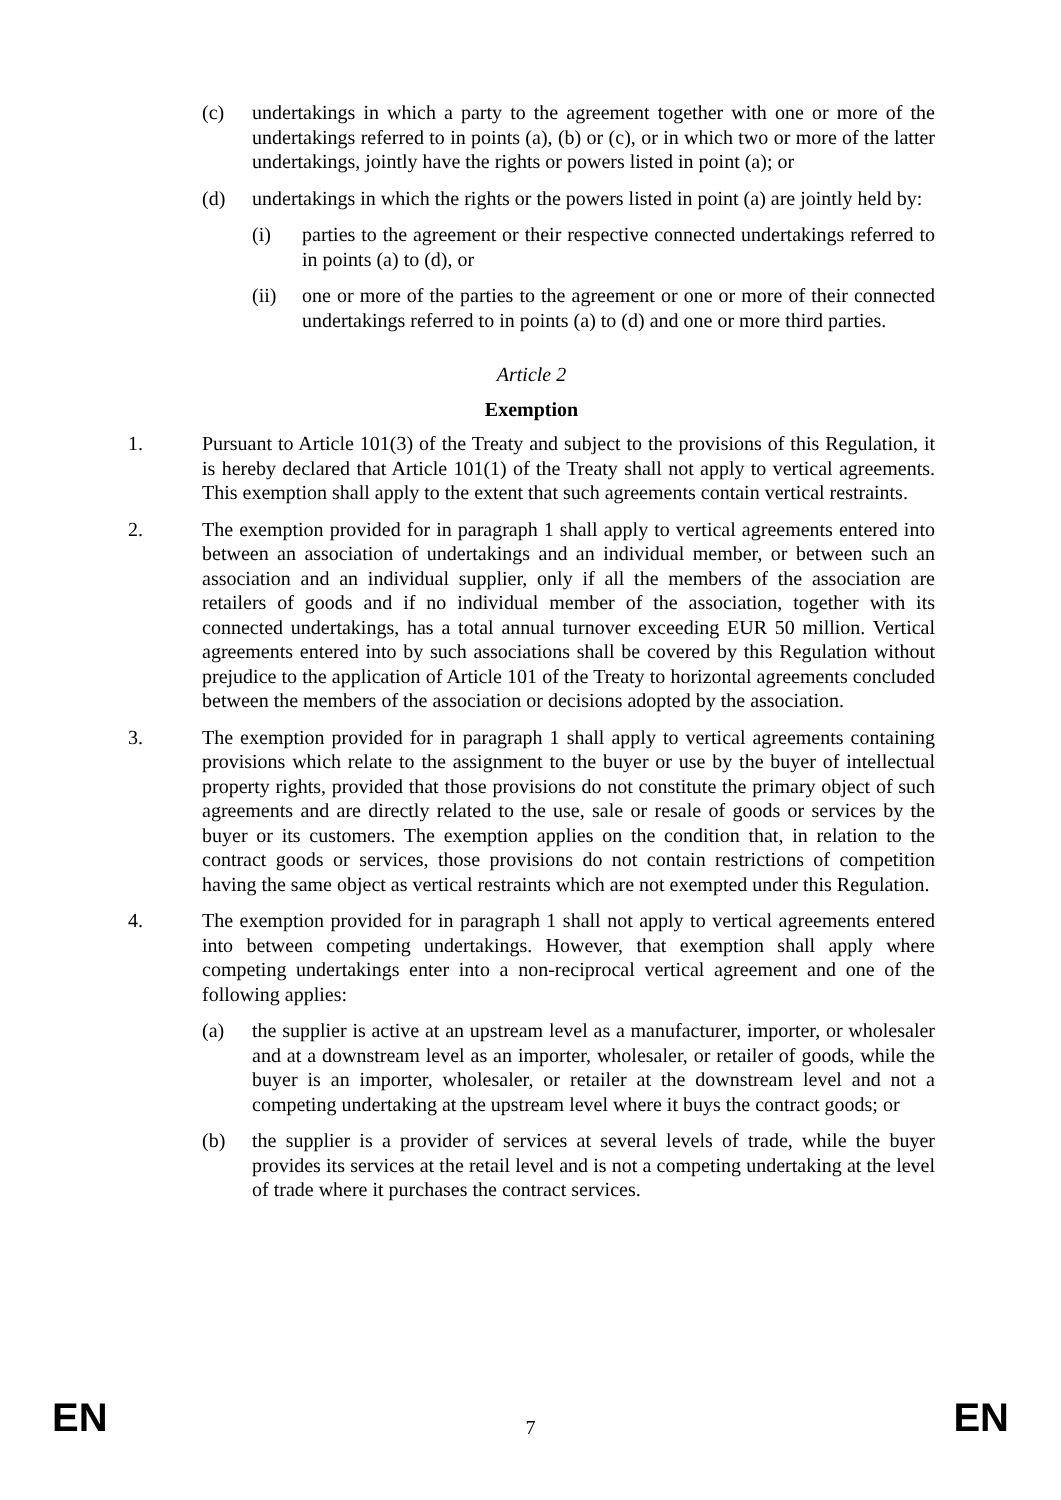(c) undertakings in which a party to the agreement together with one or more of the undertakings referred to in points (a), (b) or (c), or in which two or more of the latter undertakings, jointly have the rights or powers listed in point (a); or
(d) undertakings in which the rights or the powers listed in point (a) are jointly held by:
(i) parties to the agreement or their respective connected undertakings referred to in points (a) to (d), or
(ii) one or more of the parties to the agreement or one or more of their connected undertakings referred to in points (a) to (d) and one or more third parties.
Article 2
Exemption
1. Pursuant to Article 101(3) of the Treaty and subject to the provisions of this Regulation, it is hereby declared that Article 101(1) of the Treaty shall not apply to vertical agreements. This exemption shall apply to the extent that such agreements contain vertical restraints.
2. The exemption provided for in paragraph 1 shall apply to vertical agreements entered into between an association of undertakings and an individual member, or between such an association and an individual supplier, only if all the members of the association are retailers of goods and if no individual member of the association, together with its connected undertakings, has a total annual turnover exceeding EUR 50 million. Vertical agreements entered into by such associations shall be covered by this Regulation without prejudice to the application of Article 101 of the Treaty to horizontal agreements concluded between the members of the association or decisions adopted by the association.
3. The exemption provided for in paragraph 1 shall apply to vertical agreements containing provisions which relate to the assignment to the buyer or use by the buyer of intellectual property rights, provided that those provisions do not constitute the primary object of such agreements and are directly related to the use, sale or resale of goods or services by the buyer or its customers. The exemption applies on the condition that, in relation to the contract goods or services, those provisions do not contain restrictions of competition having the same object as vertical restraints which are not exempted under this Regulation.
4. The exemption provided for in paragraph 1 shall not apply to vertical agreements entered into between competing undertakings. However, that exemption shall apply where competing undertakings enter into a non-reciprocal vertical agreement and one of the following applies:
(a) the supplier is active at an upstream level as a manufacturer, importer, or wholesaler and at a downstream level as an importer, wholesaler, or retailer of goods, while the buyer is an importer, wholesaler, or retailer at the downstream level and not a competing undertaking at the upstream level where it buys the contract goods; or
(b) the supplier is a provider of services at several levels of trade, while the buyer provides its services at the retail level and is not a competing undertaking at the level of trade where it purchases the contract services.
EN 7 EN